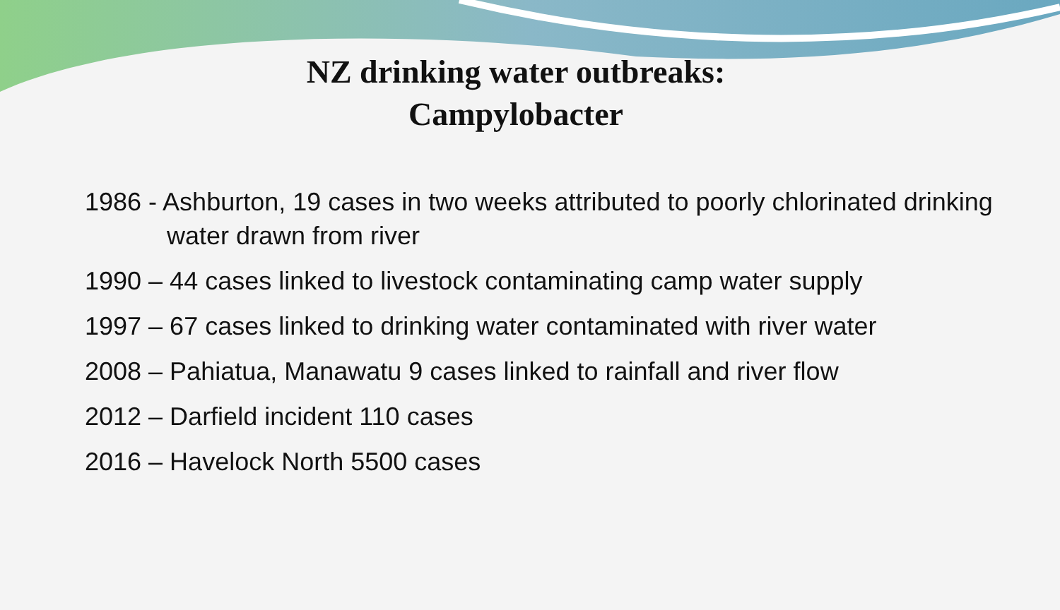NZ drinking water outbreaks:
Campylobacter
1986 - Ashburton, 19 cases in two weeks attributed to poorly chlorinated drinking water drawn from river
1990 – 44 cases linked to livestock contaminating camp water supply
1997 – 67 cases linked to drinking water contaminated with river water
2008 – Pahiatua, Manawatu 9 cases linked to rainfall and river flow
2012 – Darfield incident 110 cases
2016 – Havelock North 5500 cases